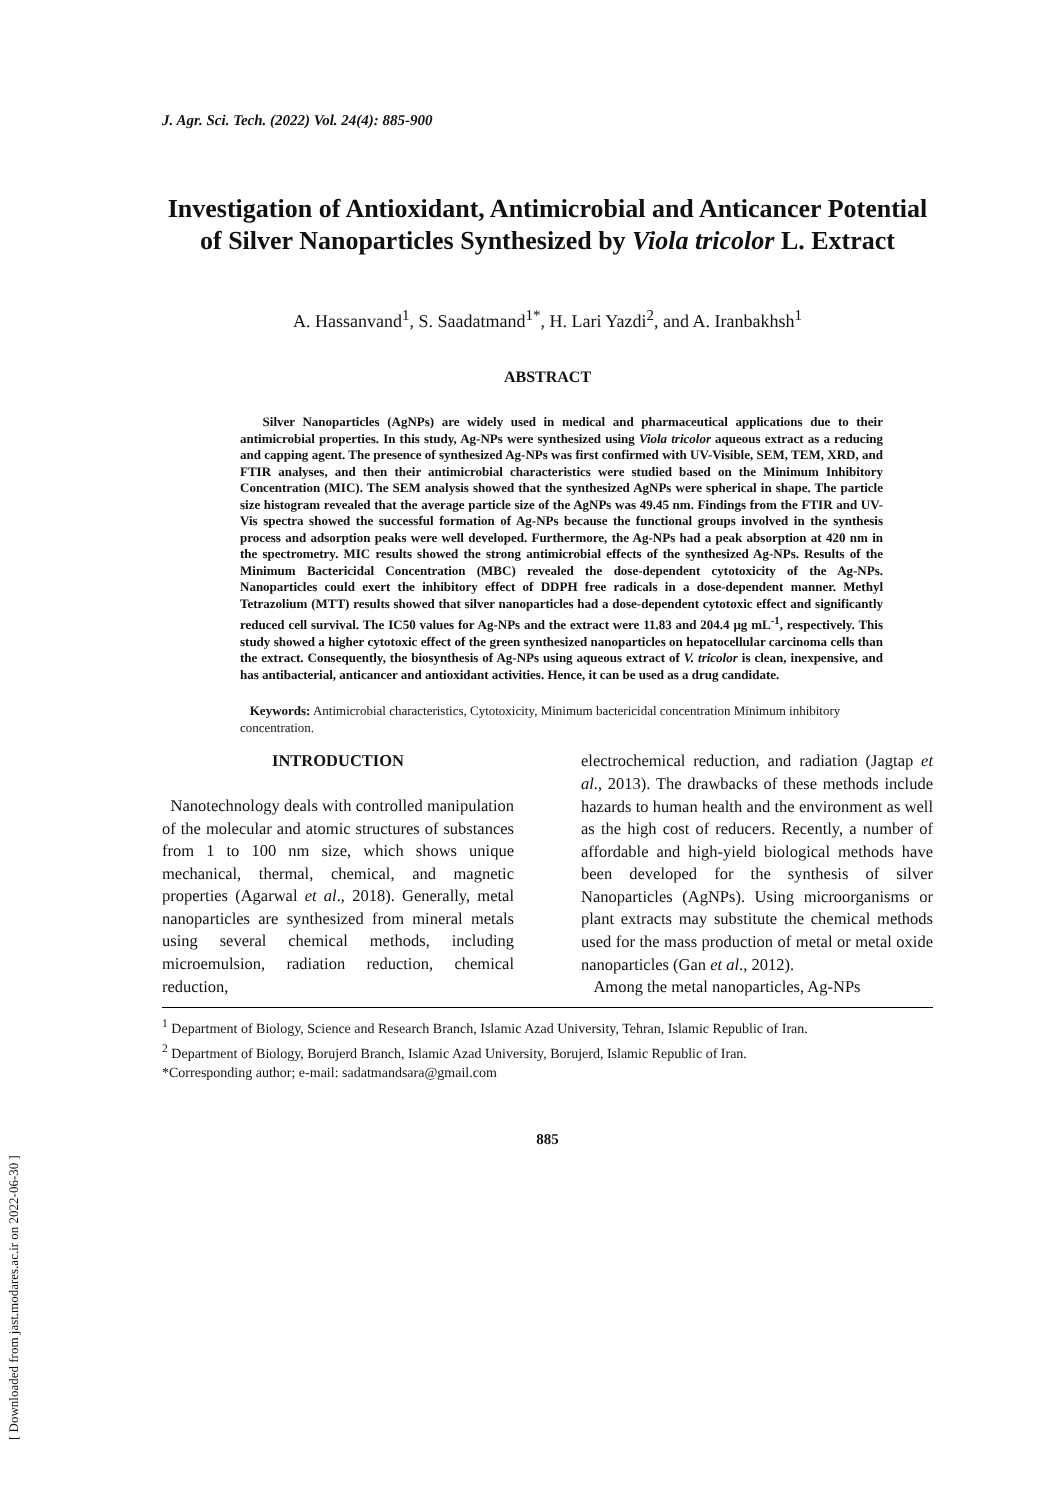J. Agr. Sci. Tech. (2022) Vol. 24(4): 885-900
Investigation of Antioxidant, Antimicrobial and Anticancer Potential of Silver Nanoparticles Synthesized by Viola tricolor L. Extract
A. Hassanvand<sup>1</sup>, S. Saadatmand<sup>1*</sup>, H. Lari Yazdi<sup>2</sup>, and A. Iranbakhsh<sup>1</sup>
ABSTRACT
Silver Nanoparticles (AgNPs) are widely used in medical and pharmaceutical applications due to their antimicrobial properties. In this study, Ag-NPs were synthesized using Viola tricolor aqueous extract as a reducing and capping agent. The presence of synthesized Ag-NPs was first confirmed with UV-Visible, SEM, TEM, XRD, and FTIR analyses, and then their antimicrobial characteristics were studied based on the Minimum Inhibitory Concentration (MIC). The SEM analysis showed that the synthesized AgNPs were spherical in shape. The particle size histogram revealed that the average particle size of the AgNPs was 49.45 nm. Findings from the FTIR and UV-Vis spectra showed the successful formation of Ag-NPs because the functional groups involved in the synthesis process and adsorption peaks were well developed. Furthermore, the Ag-NPs had a peak absorption at 420 nm in the spectrometry. MIC results showed the strong antimicrobial effects of the synthesized Ag-NPs. Results of the Minimum Bactericidal Concentration (MBC) revealed the dose-dependent cytotoxicity of the Ag-NPs. Nanoparticles could exert the inhibitory effect of DDPH free radicals in a dose-dependent manner. Methyl Tetrazolium (MTT) results showed that silver nanoparticles had a dose-dependent cytotoxic effect and significantly reduced cell survival. The IC50 values for Ag-NPs and the extract were 11.83 and 204.4 μg mL<sup>-1</sup>, respectively. This study showed a higher cytotoxic effect of the green synthesized nanoparticles on hepatocellular carcinoma cells than the extract. Consequently, the biosynthesis of Ag-NPs using aqueous extract of V. tricolor is clean, inexpensive, and has antibacterial, anticancer and antioxidant activities. Hence, it can be used as a drug candidate.
Keywords: Antimicrobial characteristics, Cytotoxicity, Minimum bactericidal concentration Minimum inhibitory concentration.
INTRODUCTION
Nanotechnology deals with controlled manipulation of the molecular and atomic structures of substances from 1 to 100 nm size, which shows unique mechanical, thermal, chemical, and magnetic properties (Agarwal et al., 2018). Generally, metal nanoparticles are synthesized from mineral metals using several chemical methods, including microemulsion, radiation reduction, chemical reduction,
electrochemical reduction, and radiation (Jagtap et al., 2013). The drawbacks of these methods include hazards to human health and the environment as well as the high cost of reducers. Recently, a number of affordable and high-yield biological methods have been developed for the synthesis of silver Nanoparticles (AgNPs). Using microorganisms or plant extracts may substitute the chemical methods used for the mass production of metal or metal oxide nanoparticles (Gan et al., 2012).
Among the metal nanoparticles, Ag-NPs
<sup>1</sup> Department of Biology, Science and Research Branch, Islamic Azad University, Tehran, Islamic Republic of Iran.
<sup>2</sup> Department of Biology, Borujerd Branch, Islamic Azad University, Borujerd, Islamic Republic of Iran.
*Corresponding author; e-mail: sadatmandsara@gmail.com
885
[ Downloaded from jast.modares.ac.ir on 2022-06-30 ]